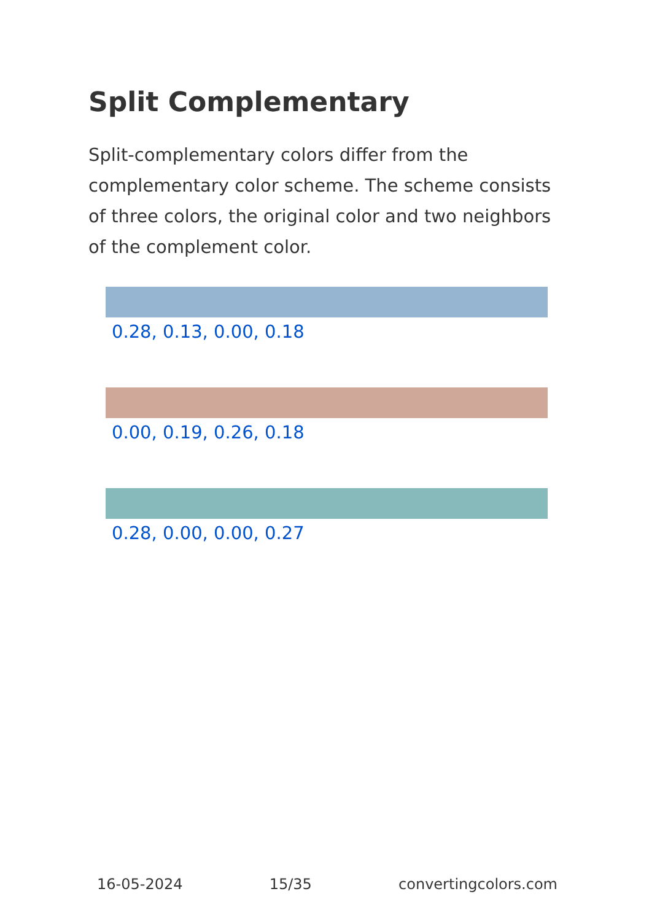Split Complementary
Split-complementary colors differ from the complementary color scheme. The scheme consists of three colors, the original color and two neighbors of the complement color.
0.28, 0.13, 0.00, 0.18
0.00, 0.19, 0.26, 0.18
0.28, 0.00, 0.00, 0.27
16-05-2024 15/35 convertingcolors.com